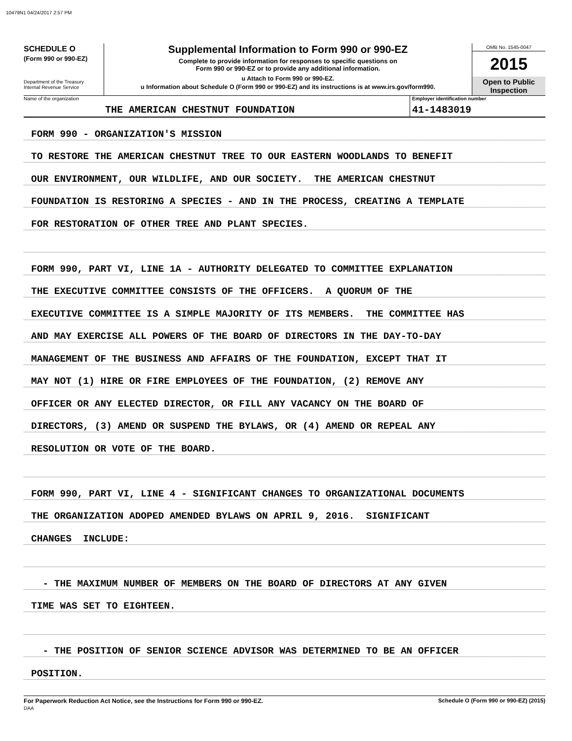10479N1 04/24/2017 2:57 PM
SCHEDULE O
(Form 990 or 990-EZ)
Department of the Treasury
Internal Revenue Service
Supplemental Information to Form 990 or 990-EZ
Complete to provide information for responses to specific questions on
Form 990 or 990-EZ or to provide any additional information.
u Attach to Form 990 or 990-EZ.
u Information about Schedule O (Form 990 or 990-EZ) and its instructions is at www.irs.gov/form990.
OMB No. 1545-0047
2015
Open to Public
Inspection
Name of the organization
THE AMERICAN CHESTNUT FOUNDATION
Employer identification number
41-1483019
FORM 990 - ORGANIZATION'S MISSION
TO RESTORE THE AMERICAN CHESTNUT TREE TO OUR EASTERN WOODLANDS TO BENEFIT
OUR ENVIRONMENT, OUR WILDLIFE, AND OUR SOCIETY. THE AMERICAN CHESTNUT
FOUNDATION IS RESTORING A SPECIES - AND IN THE PROCESS, CREATING A TEMPLATE
FOR RESTORATION OF OTHER TREE AND PLANT SPECIES.
FORM 990, PART VI, LINE 1A - AUTHORITY DELEGATED TO COMMITTEE EXPLANATION
THE EXECUTIVE COMMITTEE CONSISTS OF THE OFFICERS. A QUORUM OF THE
EXECUTIVE COMMITTEE IS A SIMPLE MAJORITY OF ITS MEMBERS. THE COMMITTEE HAS
AND MAY EXERCISE ALL POWERS OF THE BOARD OF DIRECTORS IN THE DAY-TO-DAY
MANAGEMENT OF THE BUSINESS AND AFFAIRS OF THE FOUNDATION, EXCEPT THAT IT
MAY NOT (1) HIRE OR FIRE EMPLOYEES OF THE FOUNDATION, (2) REMOVE ANY
OFFICER OR ANY ELECTED DIRECTOR, OR FILL ANY VACANCY ON THE BOARD OF
DIRECTORS, (3) AMEND OR SUSPEND THE BYLAWS, OR (4) AMEND OR REPEAL ANY
RESOLUTION OR VOTE OF THE BOARD.
FORM 990, PART VI, LINE 4 - SIGNIFICANT CHANGES TO ORGANIZATIONAL DOCUMENTS
THE ORGANIZATION ADOPED AMENDED BYLAWS ON APRIL 9, 2016. SIGNIFICANT
CHANGES INCLUDE:
- THE MAXIMUM NUMBER OF MEMBERS ON THE BOARD OF DIRECTORS AT ANY GIVEN
TIME WAS SET TO EIGHTEEN.
- THE POSITION OF SENIOR SCIENCE ADVISOR WAS DETERMINED TO BE AN OFFICER
POSITION.
For Paperwork Reduction Act Notice, see the Instructions for Form 990 or 990-EZ. Schedule O (Form 990 or 990-EZ) (2015)
DAA